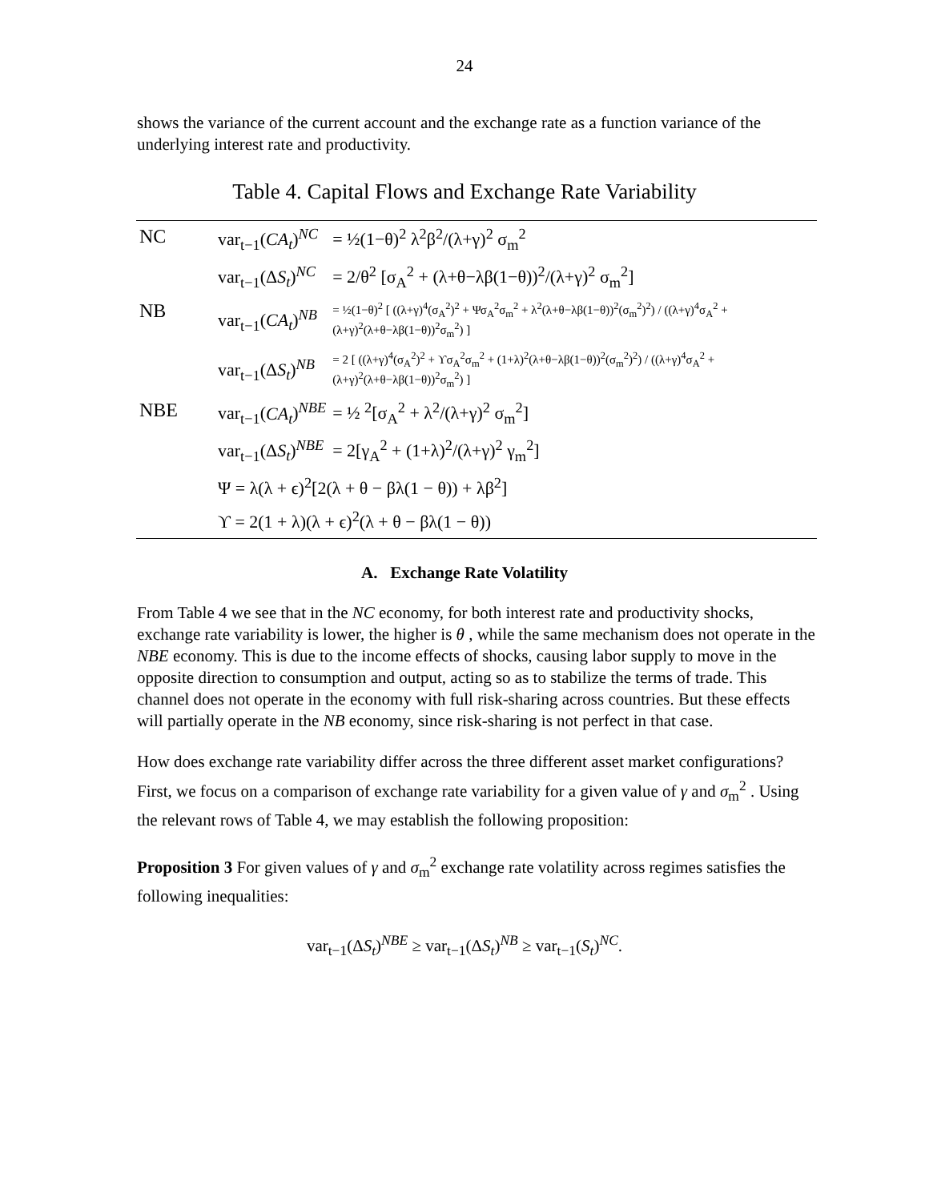24
shows the variance of the current account and the exchange rate as a function variance of the underlying interest rate and productivity.
Table 4. Capital Flows and Exchange Rate Variability
| NC | var<sub>t−1</sub>( CA<sub>t</sub> )<sup>NC</sup> | = ½(1−θ)<sup>2</sup> λ<sup>2</sup>β<sup>2</sup>/(λ+γ)<sup>2</sup> σ<sub>m</sub><sup>2</sup> |
| | var<sub>t−1</sub>(Δ S<sub>t</sub> )<sup>NC</sup> | = 2/θ<sup>2</sup> [σ<sub>A</sub><sup>2</sup> + (λ+θ−λβ(1−θ))<sup>2</sup>/(λ+γ)<sup>2</sup> σ<sub>m</sub><sup>2</sup>] |
| NB | var<sub>t−1</sub>( CA<sub>t</sub> )<sup>NB</sup> | = ½(1−θ)<sup>2</sup> [ ((λ+γ)<sup>4</sup>(σ<sub>A</sub><sup>2</sup>)<sup>2</sup> + Ψσ<sub>A</sub><sup>2</sup>σ<sub>m</sub><sup>2</sup> + λ<sup>2</sup>(λ+θ−λβ(1−θ))<sup>2</sup>(σ<sub>m</sub><sup>2</sup>)<sup>2</sup>) / ((λ+γ)<sup>4</sup>σ<sub>A</sub><sup>2</sup> + (λ+γ)<sup>2</sup>(λ+θ−λβ(1−θ))<sup>2</sup>σ<sub>m</sub><sup>2</sup>) ] |
| | var<sub>t−1</sub>(Δ S<sub>t</sub> )<sup>NB</sup> | = 2 [ ((λ+γ)<sup>4</sup>(σ<sub>A</sub><sup>2</sup>)<sup>2</sup> + ϒσ<sub>A</sub><sup>2</sup>σ<sub>m</sub><sup>2</sup> + (1+λ)<sup>2</sup>(λ+θ−λβ(1−θ))<sup>2</sup>(σ<sub>m</sub><sup>2</sup>)<sup>2</sup>) / ((λ+γ)<sup>4</sup>σ<sub>A</sub><sup>2</sup> + (λ+γ)<sup>2</sup>(λ+θ−λβ(1−θ))<sup>2</sup>σ<sub>m</sub><sup>2</sup>) ] |
| NBE | var<sub>t−1</sub>( CA<sub>t</sub> )<sup>NBE</sup> | = ½ <sup>2</sup>[σ<sub>A</sub><sup>2</sup> + λ<sup>2</sup>/(λ+γ)<sup>2</sup> σ<sub>m</sub><sup>2</sup>] |
| | var<sub>t−1</sub>(Δ S<sub>t</sub> )<sup>NBE</sup> | = 2[γ<sub>A</sub><sup>2</sup> + (1+λ)<sup>2</sup>/(λ+γ)<sup>2</sup> γ<sub>m</sub><sup>2</sup>] |
| | Ψ = λ(λ + ϵ)<sup>2</sup>[2(λ + θ − βλ(1 − θ)) + λβ<sup>2</sup>] | |
| | ϒ = 2(1 + λ)(λ + ϵ)<sup>2</sup>(λ + θ − βλ(1 − θ)) | |
A. Exchange Rate Volatility
From Table 4 we see that in the NC economy, for both interest rate and productivity shocks, exchange rate variability is lower, the higher is θ , while the same mechanism does not operate in the NBE economy. This is due to the income effects of shocks, causing labor supply to move in the opposite direction to consumption and output, acting so as to stabilize the terms of trade. This channel does not operate in the economy with full risk-sharing across countries. But these effects will partially operate in the NB economy, since risk-sharing is not perfect in that case.
How does exchange rate variability differ across the three different asset market configurations? First, we focus on a comparison of exchange rate variability for a given value of γ and σ<sub>m</sub><sup>2</sup> . Using the relevant rows of Table 4, we may establish the following proposition:
Proposition 3 For given values of γ and σ<sub>m</sub><sup>2</sup> exchange rate volatility across regimes satisfies the following inequalities:
var<sub>t−1</sub>(ΔS<sub>t</sub>)<sup>NBE</sup> ≥ var<sub>t−1</sub>(ΔS<sub>t</sub>)<sup>NB</sup> ≥ var<sub>t−1</sub>(S<sub>t</sub>)<sup>NC</sup>.